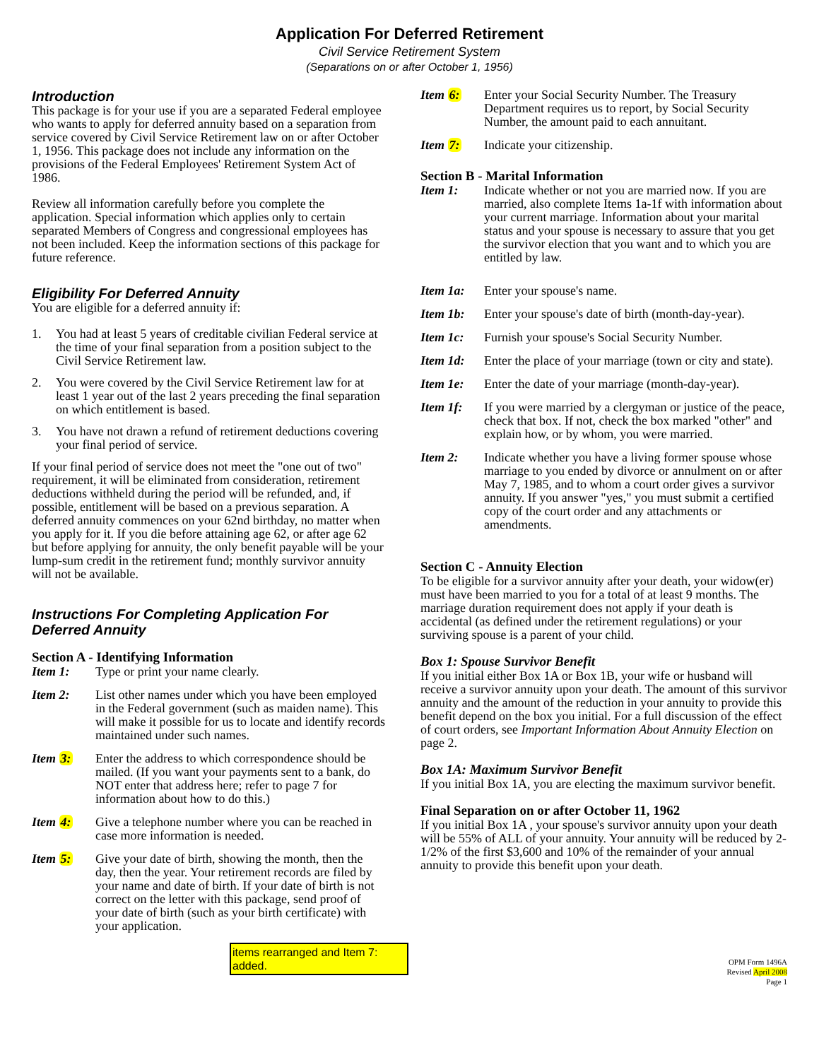Application For Deferred Retirement
Civil Service Retirement System
(Separations on or after October 1, 1956)
Introduction
This package is for your use if you are a separated Federal employee who wants to apply for deferred annuity based on a separation from service covered by Civil Service Retirement law on or after October 1, 1956. This package does not include any information on the provisions of the Federal Employees' Retirement System Act of 1986.
Review all information carefully before you complete the application. Special information which applies only to certain separated Members of Congress and congressional employees has not been included. Keep the information sections of this package for future reference.
Eligibility For Deferred Annuity
You are eligible for a deferred annuity if:
1. You had at least 5 years of creditable civilian Federal service at the time of your final separation from a position subject to the Civil Service Retirement law.
2. You were covered by the Civil Service Retirement law for at least 1 year out of the last 2 years preceding the final separation on which entitlement is based.
3. You have not drawn a refund of retirement deductions covering your final period of service.
If your final period of service does not meet the "one out of two" requirement, it will be eliminated from consideration, retirement deductions withheld during the period will be refunded, and, if possible, entitlement will be based on a previous separation. A deferred annuity commences on your 62nd birthday, no matter when you apply for it. If you die before attaining age 62, or after age 62 but before applying for annuity, the only benefit payable will be your lump-sum credit in the retirement fund; monthly survivor annuity will not be available.
Instructions For Completing Application For Deferred Annuity
Section A - Identifying Information
Item 1: Type or print your name clearly.
Item 2: List other names under which you have been employed in the Federal government (such as maiden name). This will make it possible for us to locate and identify records maintained under such names.
Item 3: Enter the address to which correspondence should be mailed. (If you want your payments sent to a bank, do NOT enter that address here; refer to page 7 for information about how to do this.)
Item 4: Give a telephone number where you can be reached in case more information is needed.
Item 5: Give your date of birth, showing the month, then the day, then the year. Your retirement records are filed by your name and date of birth. If your date of birth is not correct on the letter with this package, send proof of your date of birth (such as your birth certificate) with your application.
items rearranged and Item 7: added.
Item 6: Enter your Social Security Number. The Treasury Department requires us to report, by Social Security Number, the amount paid to each annuitant.
Item 7: Indicate your citizenship.
Section B - Marital Information
Item 1: Indicate whether or not you are married now. If you are married, also complete Items 1a-1f with information about your current marriage. Information about your marital status and your spouse is necessary to assure that you get the survivor election that you want and to which you are entitled by law.
Item 1a: Enter your spouse's name.
Item 1b: Enter your spouse's date of birth (month-day-year).
Item 1c: Furnish your spouse's Social Security Number.
Item 1d: Enter the place of your marriage (town or city and state).
Item 1e: Enter the date of your marriage (month-day-year).
Item 1f: If you were married by a clergyman or justice of the peace, check that box. If not, check the box marked "other" and explain how, or by whom, you were married.
Item 2: Indicate whether you have a living former spouse whose marriage to you ended by divorce or annulment on or after May 7, 1985, and to whom a court order gives a survivor annuity. If you answer "yes," you must submit a certified copy of the court order and any attachments or amendments.
Section C - Annuity Election
To be eligible for a survivor annuity after your death, your widow(er) must have been married to you for a total of at least 9 months. The marriage duration requirement does not apply if your death is accidental (as defined under the retirement regulations) or your surviving spouse is a parent of your child.
Box 1: Spouse Survivor Benefit
If you initial either Box 1A or Box 1B, your wife or husband will receive a survivor annuity upon your death. The amount of this survivor annuity and the amount of the reduction in your annuity to provide this benefit depend on the box you initial. For a full discussion of the effect of court orders, see Important Information About Annuity Election on page 2.
Box 1A: Maximum Survivor Benefit
If you initial Box 1A, you are electing the maximum survivor benefit.
Final Separation on or after October 11, 1962
If you initial Box 1A , your spouse's survivor annuity upon your death will be 55% of ALL of your annuity. Your annuity will be reduced by 2-1/2% of the first $3,600 and 10% of the remainder of your annual annuity to provide this benefit upon your death.
OPM Form 1496A
Revised April 2008
Page 1